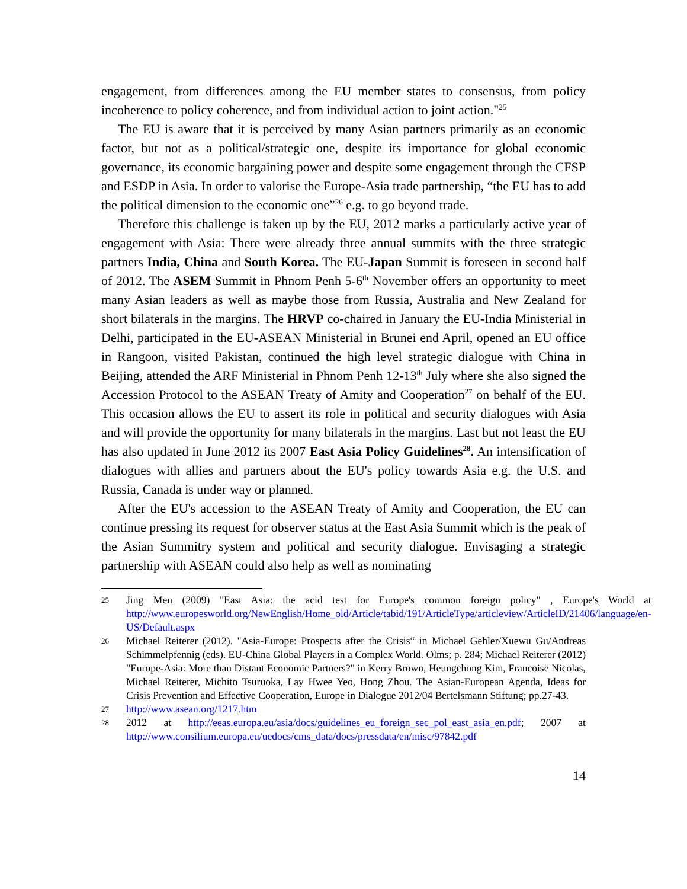engagement, from differences among the EU member states to consensus, from policy incoherence to policy coherence, and from individual action to joint action."<sup>25</sup>
The EU is aware that it is perceived by many Asian partners primarily as an economic factor, but not as a political/strategic one, despite its importance for global economic governance, its economic bargaining power and despite some engagement through the CFSP and ESDP in Asia. In order to valorise the Europe-Asia trade partnership, “the EU has to add the political dimension to the economic one”<sup>26</sup> e.g. to go beyond trade.
Therefore this challenge is taken up by the EU, 2012 marks a particularly active year of engagement with Asia: There were already three annual summits with the three strategic partners India, China and South Korea. The EU-Japan Summit is foreseen in second half of 2012. The ASEM Summit in Phnom Penh 5-6<sup>th</sup> November offers an opportunity to meet many Asian leaders as well as maybe those from Russia, Australia and New Zealand for short bilaterals in the margins. The HRVP co-chaired in January the EU-India Ministerial in Delhi, participated in the EU-ASEAN Ministerial in Brunei end April, opened an EU office in Rangoon, visited Pakistan, continued the high level strategic dialogue with China in Beijing, attended the ARF Ministerial in Phnom Penh 12-13<sup>th</sup> July where she also signed the Accession Protocol to the ASEAN Treaty of Amity and Cooperation<sup>27</sup> on behalf of the EU. This occasion allows the EU to assert its role in political and security dialogues with Asia and will provide the opportunity for many bilaterals in the margins. Last but not least the EU has also updated in June 2012 its 2007 East Asia Policy Guidelines<sup>28</sup>. An intensification of dialogues with allies and partners about the EU's policy towards Asia e.g. the U.S. and Russia, Canada is under way or planned.
After the EU's accession to the ASEAN Treaty of Amity and Cooperation, the EU can continue pressing its request for observer status at the East Asia Summit which is the peak of the Asian Summitry system and political and security dialogue. Envisaging a strategic partnership with ASEAN could also help as well as nominating
25 Jing Men (2009) "East Asia: the acid test for Europe's common foreign policy" , Europe's World at http://www.europesworld.org/NewEnglish/Home_old/Article/tabid/191/ArticleType/articleview/ArticleID/21406/language/en-US/Default.aspx
26 Michael Reiterer (2012). "Asia-Europe: Prospects after the Crisis“ in Michael Gehler/Xuewu Gu/Andreas Schimmelpfennig (eds). EU-China Global Players in a Complex World. Olms; p. 284; Michael Reiterer (2012) "Europe-Asia: More than Distant Economic Partners?" in Kerry Brown, Heungchong Kim, Francoise Nicolas, Michael Reiterer, Michito Tsuruoka, Lay Hwee Yeo, Hong Zhou. The Asian-European Agenda, Ideas for Crisis Prevention and Effective Cooperation, Europe in Dialogue 2012/04 Bertelsmann Stiftung; pp.27-43.
27 http://www.asean.org/1217.htm
28 2012 at http://eeas.europa.eu/asia/docs/guidelines_eu_foreign_sec_pol_east_asia_en.pdf; 2007 at http://www.consilium.europa.eu/uedocs/cms_data/docs/pressdata/en/misc/97842.pdf
14